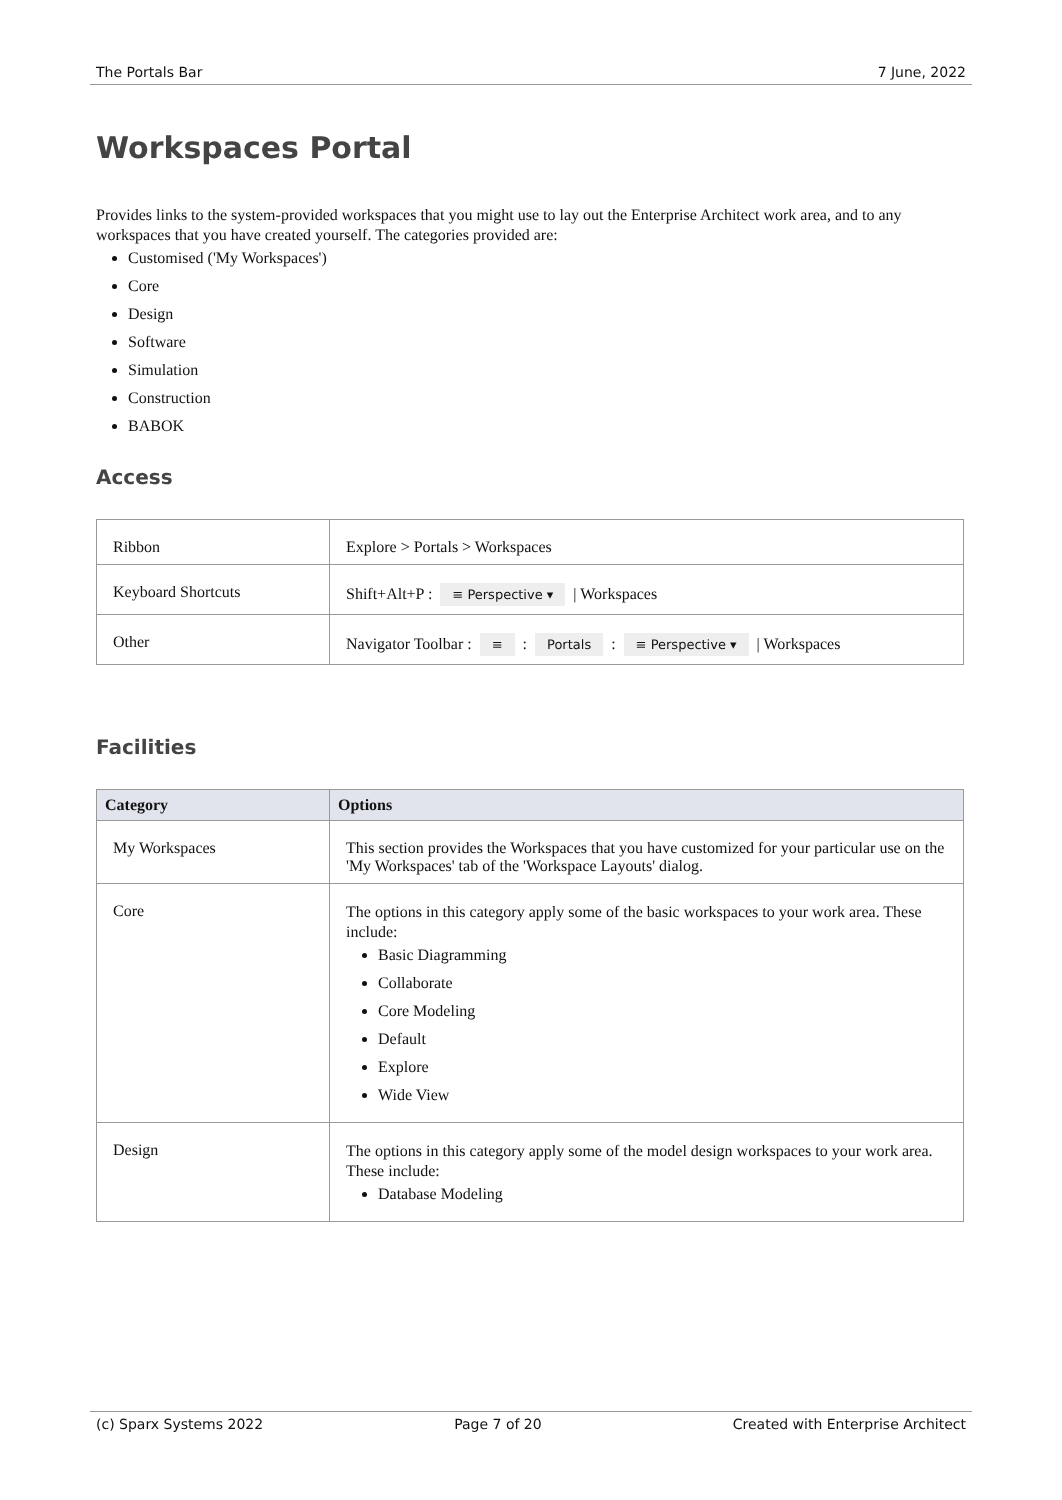The Portals Bar 7 June, 2022
Workspaces Portal
Provides links to the system-provided workspaces that you might use to lay out the Enterprise Architect work area, and to any workspaces that you have created yourself. The categories provided are:
Customised ('My Workspaces')
Core
Design
Software
Simulation
Construction
BABOK
Access
| Ribbon | Explore > Portals > Workspaces |
| Keyboard Shortcuts | Shift+Alt+P : ≡ Perspective ▾ / Workspaces |
| Other | Navigator Toolbar : ≡ : Portals : ≡ Perspective ▾ / Workspaces |
Facilities
| Category | Options |
| --- | --- |
| My Workspaces | This section provides the Workspaces that you have customized for your particular use on the 'My Workspaces' tab of the 'Workspace Layouts' dialog. |
| Core | The options in this category apply some of the basic workspaces to your work area. These include: Basic Diagramming Collaborate Core Modeling Default Explore Wide View |
| Design | The options in this category apply some of the model design workspaces to your work area. These include: Database Modeling |
(c) Sparx Systems 2022 Page 7 of 20 Created with Enterprise Architect